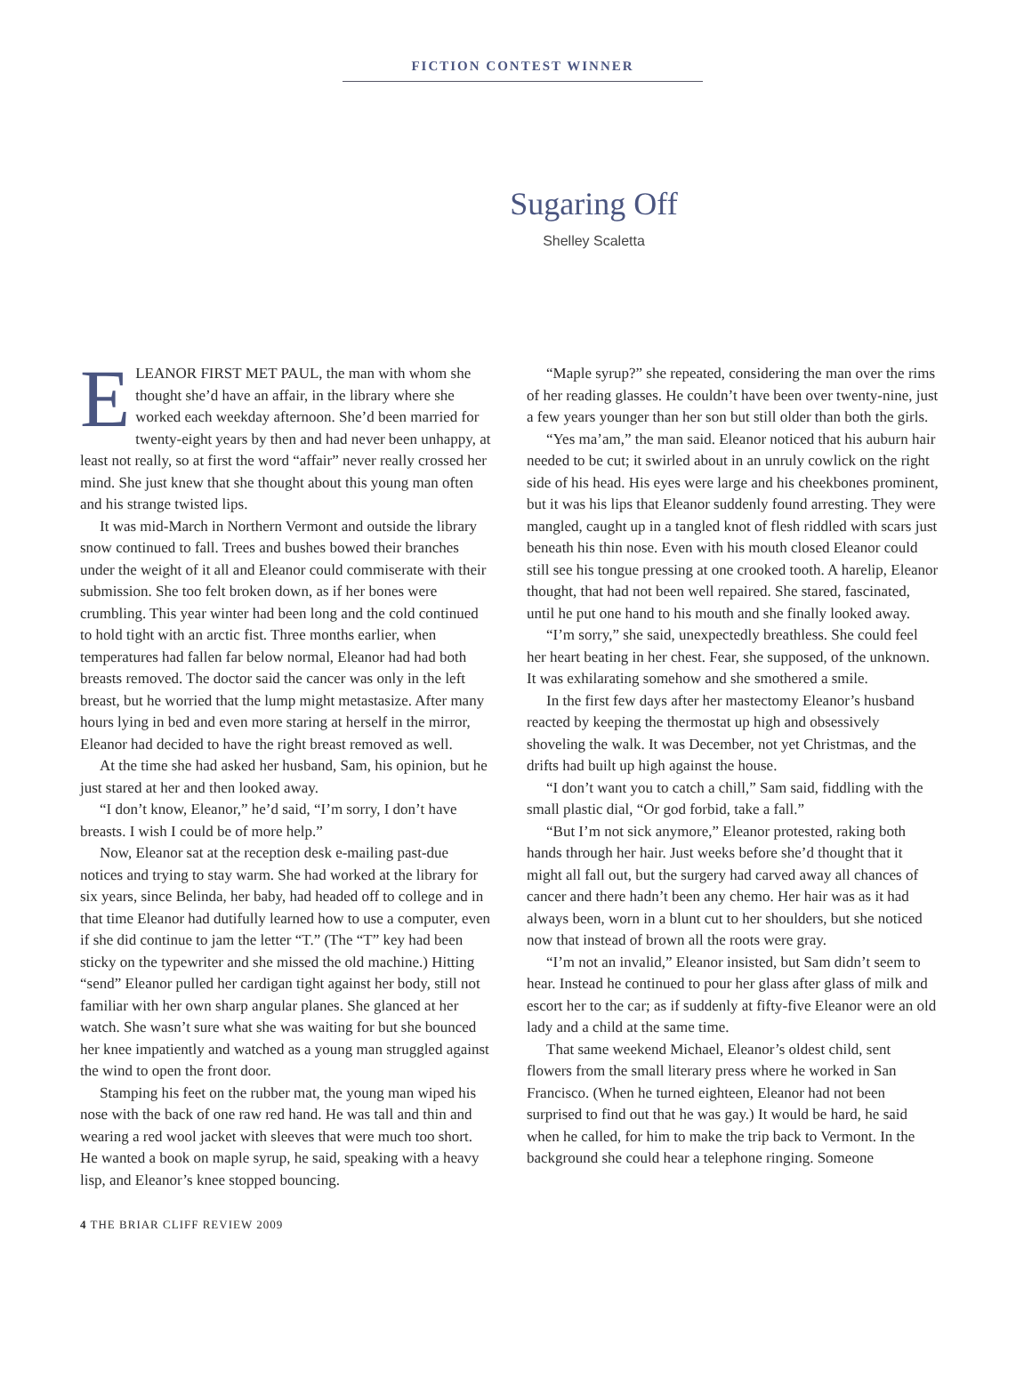FICTION CONTEST WINNER
Sugaring Off
Shelley Scaletta
ELEANOR FIRST MET PAUL, the man with whom she thought she’d have an affair, in the library where she worked each weekday afternoon. She’d been married for twenty-eight years by then and had never been unhappy, at least not really, so at first the word “affair” never really crossed her mind. She just knew that she thought about this young man often and his strange twisted lips.
It was mid-March in Northern Vermont and outside the library snow continued to fall. Trees and bushes bowed their branches under the weight of it all and Eleanor could commiserate with their submission. She too felt broken down, as if her bones were crumbling. This year winter had been long and the cold continued to hold tight with an arctic fist. Three months earlier, when temperatures had fallen far below normal, Eleanor had had both breasts removed. The doctor said the cancer was only in the left breast, but he worried that the lump might metastasize. After many hours lying in bed and even more staring at herself in the mirror, Eleanor had decided to have the right breast removed as well.
At the time she had asked her husband, Sam, his opinion, but he just stared at her and then looked away.
“I don’t know, Eleanor,” he’d said, “I’m sorry, I don’t have breasts. I wish I could be of more help.”
Now, Eleanor sat at the reception desk e-mailing past-due notices and trying to stay warm. She had worked at the library for six years, since Belinda, her baby, had headed off to college and in that time Eleanor had dutifully learned how to use a computer, even if she did continue to jam the letter “T.” (The “T” key had been sticky on the typewriter and she missed the old machine.) Hitting “send” Eleanor pulled her cardigan tight against her body, still not familiar with her own sharp angular planes. She glanced at her watch. She wasn’t sure what she was waiting for but she bounced her knee impatiently and watched as a young man struggled against the wind to open the front door.
Stamping his feet on the rubber mat, the young man wiped his nose with the back of one raw red hand. He was tall and thin and wearing a red wool jacket with sleeves that were much too short. He wanted a book on maple syrup, he said, speaking with a heavy lisp, and Eleanor’s knee stopped bouncing.
“Maple syrup?” she repeated, considering the man over the rims of her reading glasses. He couldn’t have been over twenty-nine, just a few years younger than her son but still older than both the girls.
“Yes ma’am,” the man said. Eleanor noticed that his auburn hair needed to be cut; it swirled about in an unruly cowlick on the right side of his head. His eyes were large and his cheekbones prominent, but it was his lips that Eleanor suddenly found arresting. They were mangled, caught up in a tangled knot of flesh riddled with scars just beneath his thin nose. Even with his mouth closed Eleanor could still see his tongue pressing at one crooked tooth. A harelip, Eleanor thought, that had not been well repaired. She stared, fascinated, until he put one hand to his mouth and she finally looked away.
“I’m sorry,” she said, unexpectedly breathless. She could feel her heart beating in her chest. Fear, she supposed, of the unknown. It was exhilarating somehow and she smothered a smile.
In the first few days after her mastectomy Eleanor’s husband reacted by keeping the thermostat up high and obsessively shoveling the walk. It was December, not yet Christmas, and the drifts had built up high against the house.
“I don’t want you to catch a chill,” Sam said, fiddling with the small plastic dial, “Or god forbid, take a fall.”
“But I’m not sick anymore,” Eleanor protested, raking both hands through her hair. Just weeks before she’d thought that it might all fall out, but the surgery had carved away all chances of cancer and there hadn’t been any chemo. Her hair was as it had always been, worn in a blunt cut to her shoulders, but she noticed now that instead of brown all the roots were gray.
“I’m not an invalid,” Eleanor insisted, but Sam didn’t seem to hear. Instead he continued to pour her glass after glass of milk and escort her to the car; as if suddenly at fifty-five Eleanor were an old lady and a child at the same time.
That same weekend Michael, Eleanor’s oldest child, sent flowers from the small literary press where he worked in San Francisco. (When he turned eighteen, Eleanor had not been surprised to find out that he was gay.) It would be hard, he said when he called, for him to make the trip back to Vermont. In the background she could hear a telephone ringing. Someone
4 THE BRIAR CLIFF REVIEW 2009